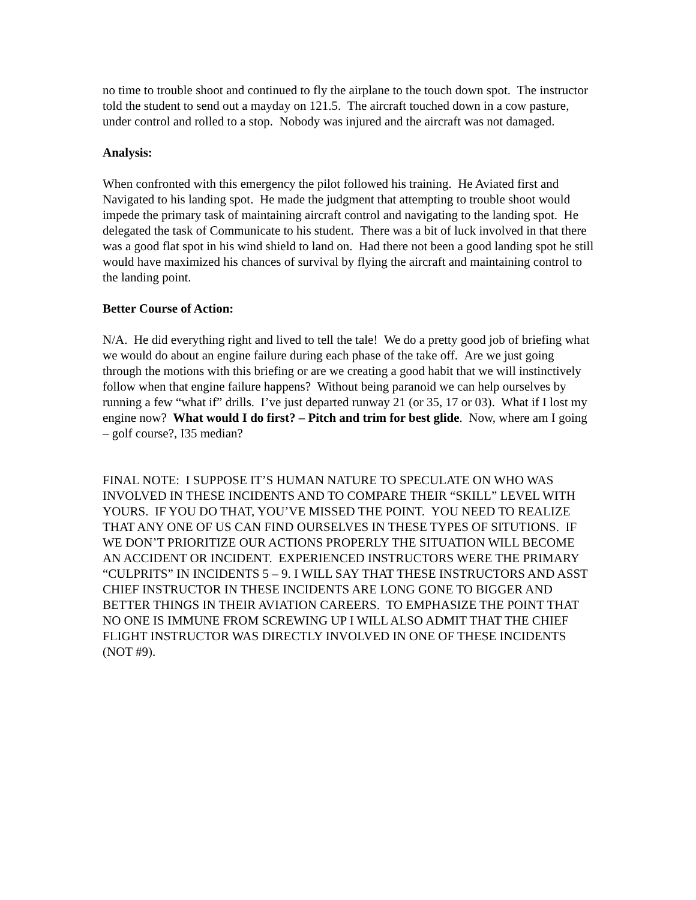no time to trouble shoot and continued to fly the airplane to the touch down spot. The instructor told the student to send out a mayday on 121.5. The aircraft touched down in a cow pasture, under control and rolled to a stop. Nobody was injured and the aircraft was not damaged.
Analysis:
When confronted with this emergency the pilot followed his training. He Aviated first and Navigated to his landing spot. He made the judgment that attempting to trouble shoot would impede the primary task of maintaining aircraft control and navigating to the landing spot. He delegated the task of Communicate to his student. There was a bit of luck involved in that there was a good flat spot in his wind shield to land on. Had there not been a good landing spot he still would have maximized his chances of survival by flying the aircraft and maintaining control to the landing point.
Better Course of Action:
N/A. He did everything right and lived to tell the tale! We do a pretty good job of briefing what we would do about an engine failure during each phase of the take off. Are we just going through the motions with this briefing or are we creating a good habit that we will instinctively follow when that engine failure happens? Without being paranoid we can help ourselves by running a few “what if” drills. I’ve just departed runway 21 (or 35, 17 or 03). What if I lost my engine now? What would I do first? – Pitch and trim for best glide. Now, where am I going – golf course?, I35 median?
FINAL NOTE: I SUPPOSE IT’S HUMAN NATURE TO SPECULATE ON WHO WAS INVOLVED IN THESE INCIDENTS AND TO COMPARE THEIR “SKILL” LEVEL WITH YOURS. IF YOU DO THAT, YOU’VE MISSED THE POINT. YOU NEED TO REALIZE THAT ANY ONE OF US CAN FIND OURSELVES IN THESE TYPES OF SITUTIONS. IF WE DON’T PRIORITIZE OUR ACTIONS PROPERLY THE SITUATION WILL BECOME AN ACCIDENT OR INCIDENT. EXPERIENCED INSTRUCTORS WERE THE PRIMARY “CULPRITS” IN INCIDENTS 5 – 9. I WILL SAY THAT THESE INSTRUCTORS AND ASST CHIEF INSTRUCTOR IN THESE INCIDENTS ARE LONG GONE TO BIGGER AND BETTER THINGS IN THEIR AVIATION CAREERS. TO EMPHASIZE THE POINT THAT NO ONE IS IMMUNE FROM SCREWING UP I WILL ALSO ADMIT THAT THE CHIEF FLIGHT INSTRUCTOR WAS DIRECTLY INVOLVED IN ONE OF THESE INCIDENTS (NOT #9).